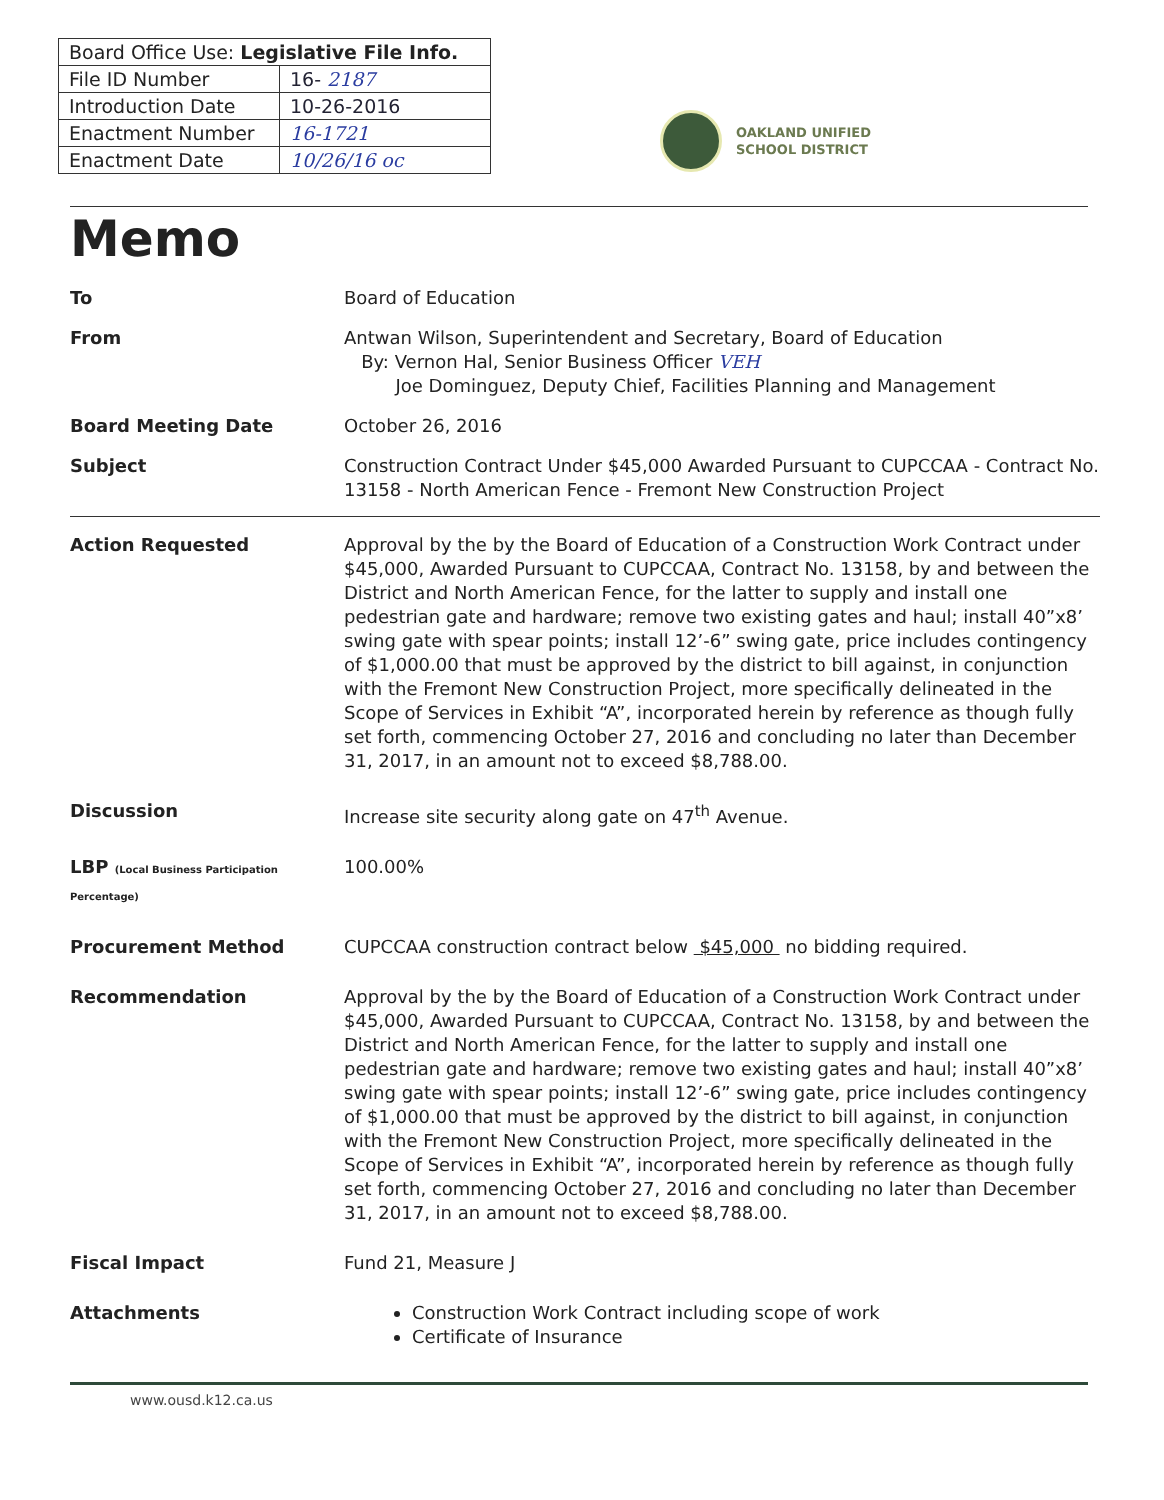| Board Office Use: Legislative File Info. | |
| File ID Number | 16- 2187 |
| Introduction Date | 10-26-2016 |
| Enactment Number | 16-1721 |
| Enactment Date | 10/26/16 oc |
OAKLAND UNIFIED
SCHOOL DISTRICT
Memo
To Board of Education
From Antwan Wilson, Superintendent and Secretary, Board of Education
By: Vernon Hal, Senior Business Officer VEH
Joe Dominguez, Deputy Chief, Facilities Planning and Management
Board Meeting Date October 26, 2016
Subject Construction Contract Under $45,000 Awarded Pursuant to CUPCCAA - Contract No. 13158 - North American Fence - Fremont New Construction Project
Action Requested Approval by the by the Board of Education of a Construction Work Contract under $45,000, Awarded Pursuant to CUPCCAA, Contract No. 13158, by and between the District and North American Fence, for the latter to supply and install one pedestrian gate and hardware; remove two existing gates and haul; install 40”x8’ swing gate with spear points; install 12’-6” swing gate, price includes contingency of $1,000.00 that must be approved by the district to bill against, in conjunction with the Fremont New Construction Project, more specifically delineated in the Scope of Services in Exhibit “A”, incorporated herein by reference as though fully set forth, commencing October 27, 2016 and concluding no later than December 31, 2017, in an amount not to exceed $8,788.00.
Discussion Increase site security along gate on 47<sup>th</sup> Avenue.
LBP (Local Business Participation Percentage)
100.00%
Procurement Method CUPCCAA construction contract below $45,000 no bidding required.
Recommendation Approval by the by the Board of Education of a Construction Work Contract under $45,000, Awarded Pursuant to CUPCCAA, Contract No. 13158, by and between the District and North American Fence, for the latter to supply and install one pedestrian gate and hardware; remove two existing gates and haul; install 40”x8’ swing gate with spear points; install 12’-6” swing gate, price includes contingency of $1,000.00 that must be approved by the district to bill against, in conjunction with the Fremont New Construction Project, more specifically delineated in the Scope of Services in Exhibit “A”, incorporated herein by reference as though fully set forth, commencing October 27, 2016 and concluding no later than December 31, 2017, in an amount not to exceed $8,788.00.
Fiscal Impact Fund 21, Measure J
Attachments Construction Work Contract including scope of work
Certificate of Insurance
www.ousd.k12.ca.us